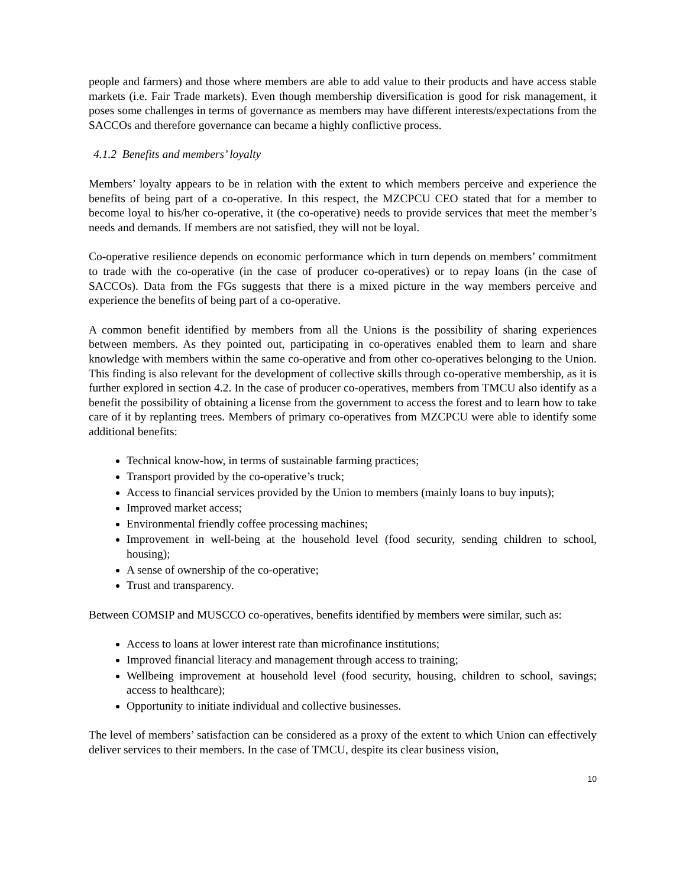people and farmers) and those where members are able to add value to their products and have access stable markets (i.e. Fair Trade markets). Even though membership diversification is good for risk management, it poses some challenges in terms of governance as members may have different interests/expectations from the SACCOs and therefore governance can became a highly conflictive process.
4.1.2 Benefits and members’ loyalty
Members’ loyalty appears to be in relation with the extent to which members perceive and experience the benefits of being part of a co-operative. In this respect, the MZCPCU CEO stated that for a member to become loyal to his/her co-operative, it (the co-operative) needs to provide services that meet the member’s needs and demands. If members are not satisfied, they will not be loyal.
Co-operative resilience depends on economic performance which in turn depends on members’ commitment to trade with the co-operative (in the case of producer co-operatives) or to repay loans (in the case of SACCOs). Data from the FGs suggests that there is a mixed picture in the way members perceive and experience the benefits of being part of a co-operative.
A common benefit identified by members from all the Unions is the possibility of sharing experiences between members. As they pointed out, participating in co-operatives enabled them to learn and share knowledge with members within the same co-operative and from other co-operatives belonging to the Union. This finding is also relevant for the development of collective skills through co-operative membership, as it is further explored in section 4.2. In the case of producer co-operatives, members from TMCU also identify as a benefit the possibility of obtaining a license from the government to access the forest and to learn how to take care of it by replanting trees. Members of primary co-operatives from MZCPCU were able to identify some additional benefits:
Technical know-how, in terms of sustainable farming practices;
Transport provided by the co-operative’s truck;
Access to financial services provided by the Union to members (mainly loans to buy inputs);
Improved market access;
Environmental friendly coffee processing machines;
Improvement in well-being at the household level (food security, sending children to school, housing);
A sense of ownership of the co-operative;
Trust and transparency.
Between COMSIP and MUSCCO co-operatives, benefits identified by members were similar, such as:
Access to loans at lower interest rate than microfinance institutions;
Improved financial literacy and management through access to training;
Wellbeing improvement at household level (food security, housing, children to school, savings; access to healthcare);
Opportunity to initiate individual and collective businesses.
The level of members’ satisfaction can be considered as a proxy of the extent to which Union can effectively deliver services to their members. In the case of TMCU, despite its clear business vision,
10